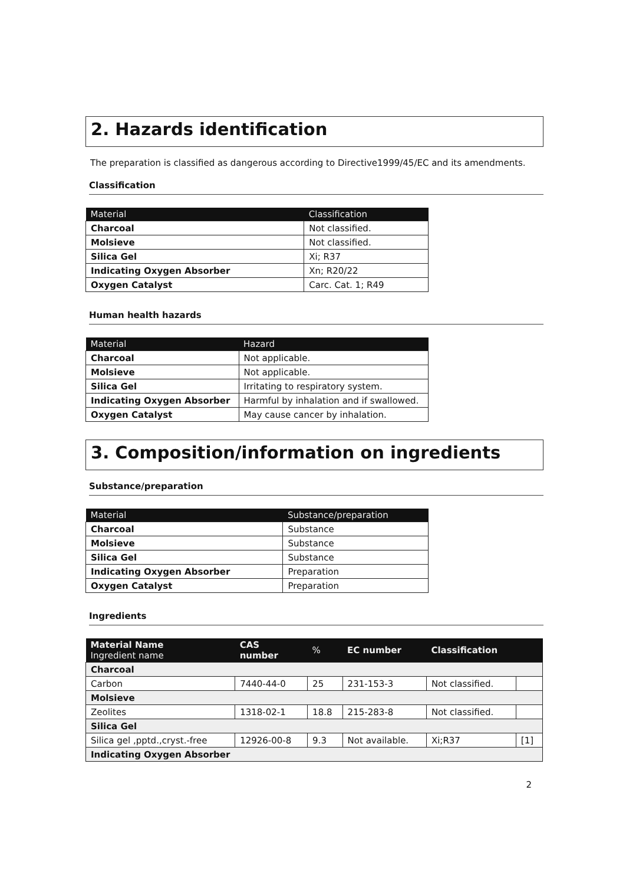2. Hazards identification
The preparation is classified as dangerous according to Directive1999/45/EC and its amendments.
Classification
| Material | Classification |
| --- | --- |
| Charcoal | Not classified. |
| Molsieve | Not classified. |
| Silica Gel | Xi; R37 |
| Indicating Oxygen Absorber | Xn; R20/22 |
| Oxygen Catalyst | Carc. Cat. 1; R49 |
Human health hazards
| Material | Hazard |
| --- | --- |
| Charcoal | Not applicable. |
| Molsieve | Not applicable. |
| Silica Gel | Irritating to respiratory system. |
| Indicating Oxygen Absorber | Harmful by inhalation and if swallowed. |
| Oxygen Catalyst | May cause cancer by inhalation. |
3. Composition/information on ingredients
Substance/preparation
| Material | Substance/preparation |
| --- | --- |
| Charcoal | Substance |
| Molsieve | Substance |
| Silica Gel | Substance |
| Indicating Oxygen Absorber | Preparation |
| Oxygen Catalyst | Preparation |
Ingredients
| Material Name Ingredient name | CAS number | % | EC number | Classification | |
| --- | --- | --- | --- | --- | --- |
| Charcoal | | | | | |
| Carbon | 7440-44-0 | 25 | 231-153-3 | Not classified. | |
| Molsieve | | | | | |
| Zeolites | 1318-02-1 | 18.8 | 215-283-8 | Not classified. | |
| Silica Gel | | | | | |
| Silica gel ,pptd.,cryst.-free | 12926-00-8 | 9.3 | Not available. | Xi;R37 | [1] |
| Indicating Oxygen Absorber | | | | | |
2